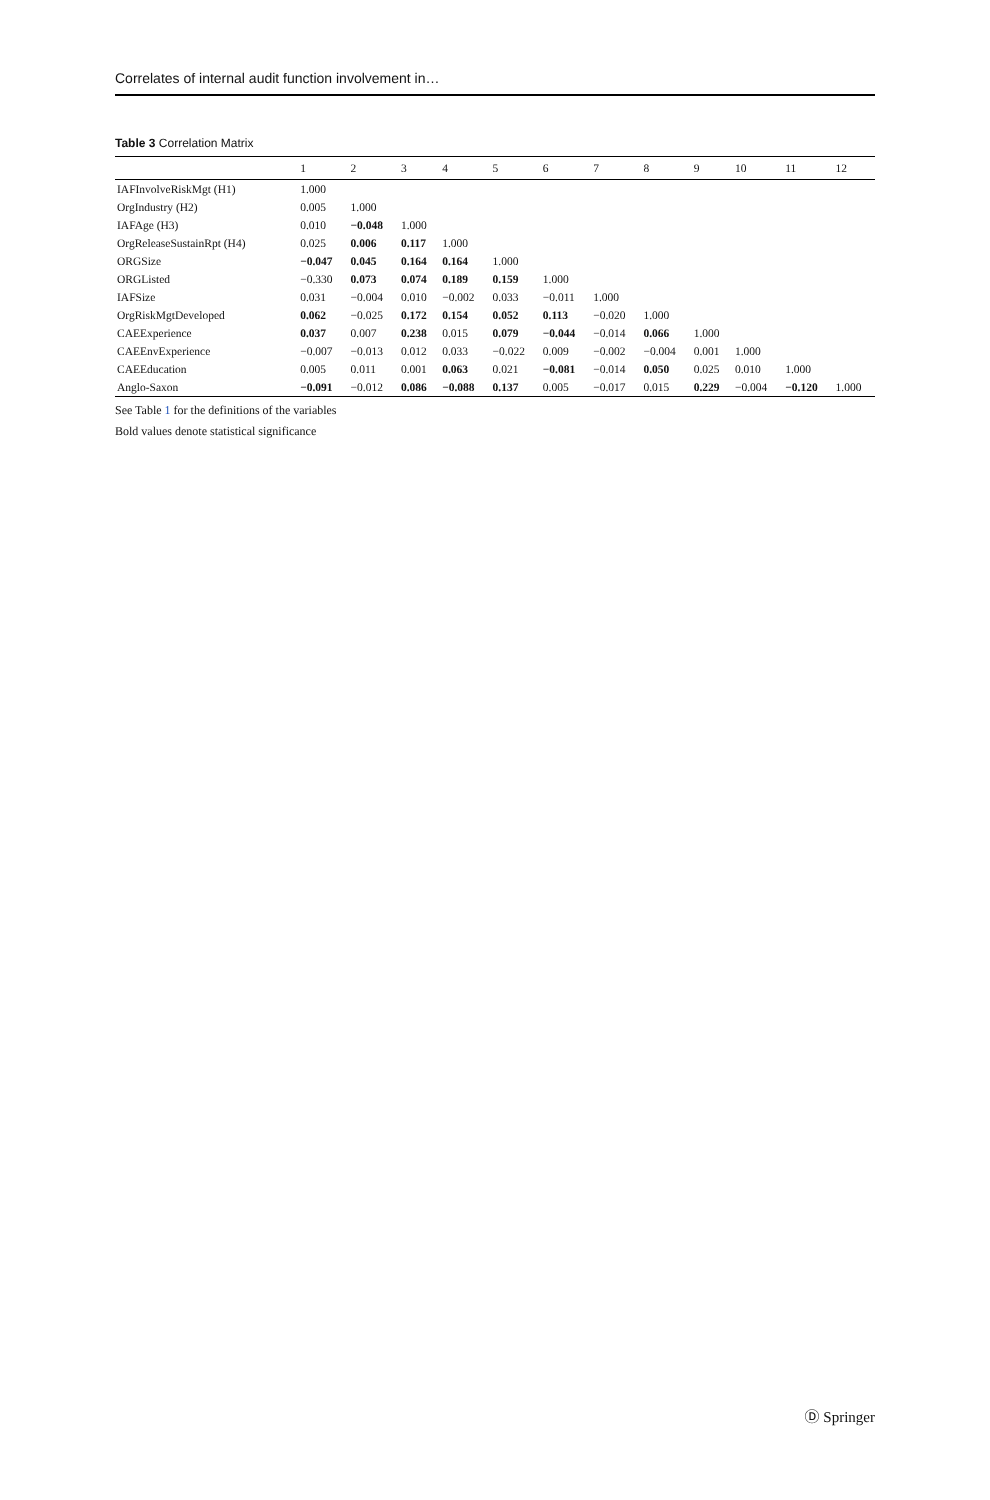Correlates of internal audit function involvement in…
Table 3 Correlation Matrix
| | 1 | 2 | 3 | 4 | 5 | 6 | 7 | 8 | 9 | 10 | 11 | 12 |
| --- | --- | --- | --- | --- | --- | --- | --- | --- | --- | --- | --- | --- |
| IAFInvolveRiskMgt (H1) | 1.000 | | | | | | | | | | | |
| OrgIndustry (H2) | 0.005 | 1.000 | | | | | | | | | | |
| IAFAge (H3) | 0.010 | −0.048 | 1.000 | | | | | | | | | |
| OrgReleaseSustainRpt (H4) | 0.025 | 0.006 | 0.117 | 1.000 | | | | | | | | |
| ORGSize | −0.047 | 0.045 | 0.164 | 0.164 | 1.000 | | | | | | | |
| ORGListed | −0.330 | 0.073 | 0.074 | 0.189 | 0.159 | 1.000 | | | | | | |
| IAFSize | 0.031 | −0.004 | 0.010 | −0.002 | 0.033 | −0.011 | 1.000 | | | | | |
| OrgRiskMgtDeveloped | 0.062 | −0.025 | 0.172 | 0.154 | 0.052 | 0.113 | −0.020 | 1.000 | | | | |
| CAEExperience | 0.037 | 0.007 | 0.238 | 0.015 | 0.079 | −0.044 | −0.014 | 0.066 | 1.000 | | | |
| CAEEnvExperience | −0.007 | −0.013 | 0.012 | 0.033 | −0.022 | 0.009 | −0.002 | −0.004 | 0.001 | 1.000 | | |
| CAEEducation | 0.005 | 0.011 | 0.001 | 0.063 | 0.021 | −0.081 | −0.014 | 0.050 | 0.025 | 0.010 | 1.000 | |
| Anglo-Saxon | −0.091 | −0.012 | 0.086 | −0.088 | 0.137 | 0.005 | −0.017 | 0.015 | 0.229 | −0.004 | −0.120 | 1.000 |
See Table 1 for the definitions of the variables
Bold values denote statistical significance
Ⓓ Springer